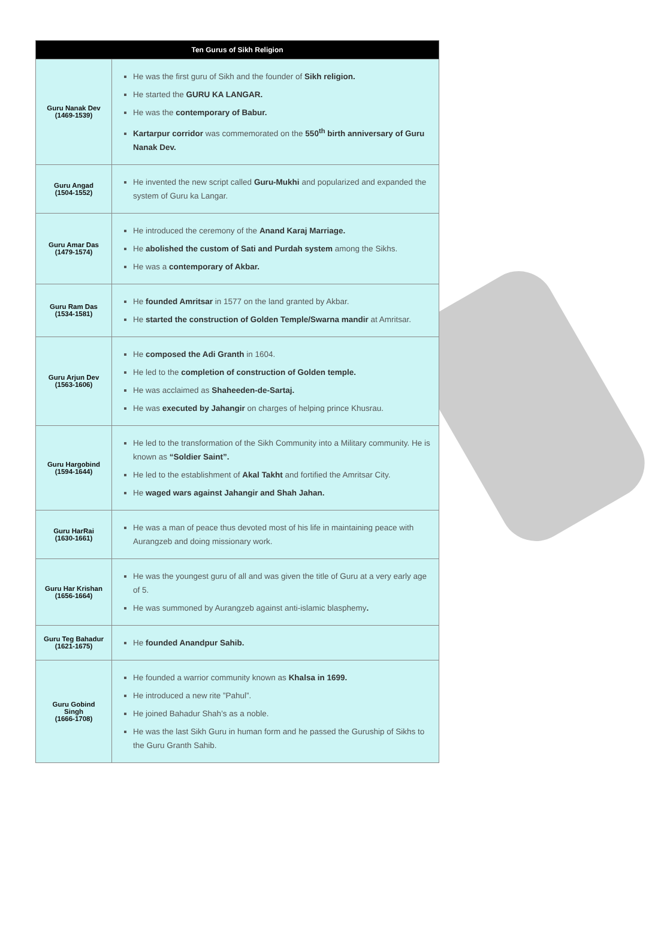| Ten Gurus of Sikh Religion | |
| --- | --- |
| Guru Nanak Dev (1469-1539) | He was the first guru of Sikh and the founder of Sikh religion. He started the GURU KA LANGAR. He was the contemporary of Babur. Kartarpur corridor was commemorated on the 550<sup>th</sup> birth anniversary of Guru Nanak Dev. |
| Guru Angad (1504-1552) | He invented the new script called Guru-Mukhi and popularized and expanded the system of Guru ka Langar. |
| Guru Amar Das (1479-1574) | He introduced the ceremony of the Anand Karaj Marriage. He abolished the custom of Sati and Purdah system among the Sikhs. He was a contemporary of Akbar. |
| Guru Ram Das (1534-1581) | He founded Amritsar in 1577 on the land granted by Akbar. He started the construction of Golden Temple/Swarna mandir at Amritsar. |
| Guru Arjun Dev (1563-1606) | He composed the Adi Granth in 1604. He led to the completion of construction of Golden temple. He was acclaimed as Shaheeden-de-Sartaj. He was executed by Jahangir on charges of helping prince Khusrau. |
| Guru Hargobind (1594-1644) | He led to the transformation of the Sikh Community into a Military community. He is known as “Soldier Saint”. He led to the establishment of Akal Takht and fortified the Amritsar City. He waged wars against Jahangir and Shah Jahan. |
| Guru HarRai (1630-1661) | He was a man of peace thus devoted most of his life in maintaining peace with Aurangzeb and doing missionary work. |
| Guru Har Krishan (1656-1664) | He was the youngest guru of all and was given the title of Guru at a very early age of 5. He was summoned by Aurangzeb against anti-islamic blasphemy . |
| Guru Teg Bahadur (1621-1675) | He founded Anandpur Sahib. |
| Guru Gobind Singh (1666-1708) | He founded a warrior community known as Khalsa in 1699. He introduced a new rite ”Pahul”. He joined Bahadur Shah’s as a noble. He was the last Sikh Guru in human form and he passed the Guruship of Sikhs to the Guru Granth Sahib. |